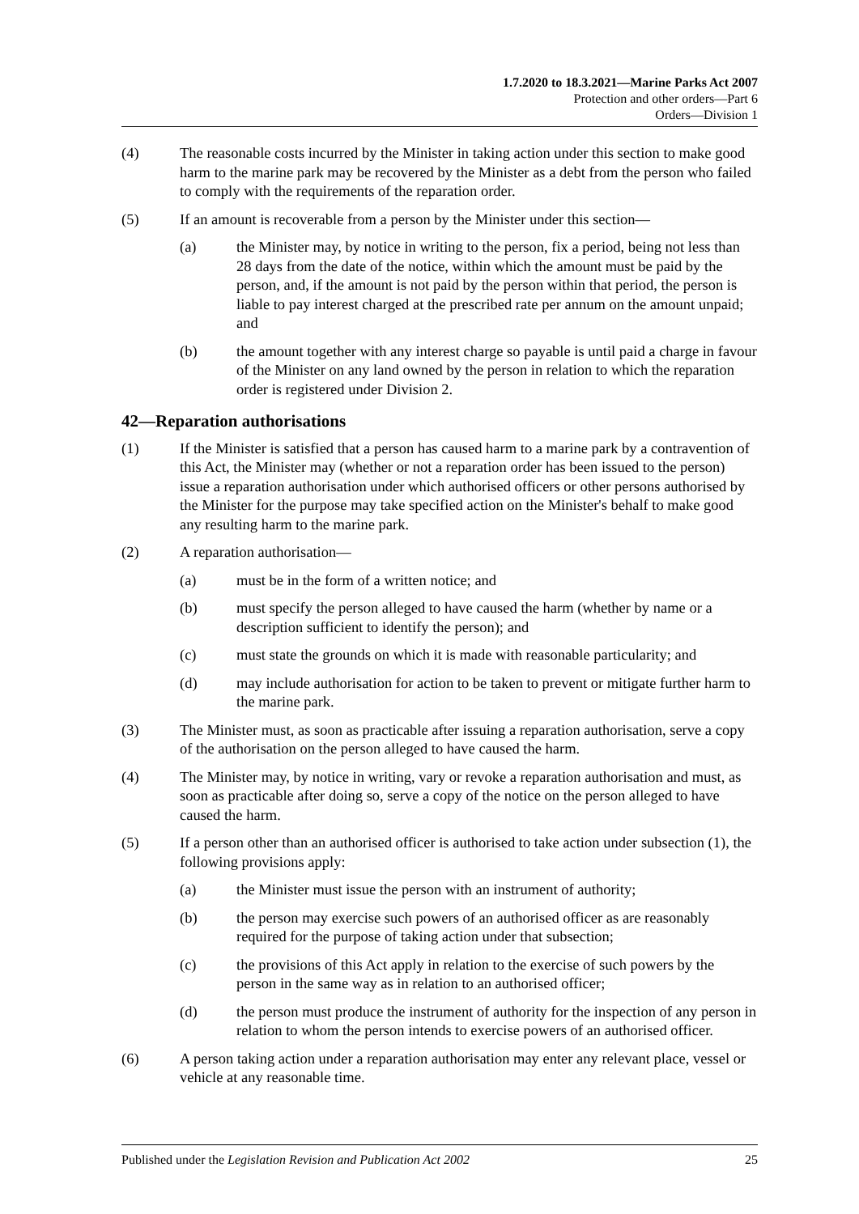1.7.2020 to 18.3.2021—Marine Parks Act 2007
Protection and other orders—Part 6
Orders—Division 1
(4) The reasonable costs incurred by the Minister in taking action under this section to make good harm to the marine park may be recovered by the Minister as a debt from the person who failed to comply with the requirements of the reparation order.
(5) If an amount is recoverable from a person by the Minister under this section—
(a) the Minister may, by notice in writing to the person, fix a period, being not less than 28 days from the date of the notice, within which the amount must be paid by the person, and, if the amount is not paid by the person within that period, the person is liable to pay interest charged at the prescribed rate per annum on the amount unpaid; and
(b) the amount together with any interest charge so payable is until paid a charge in favour of the Minister on any land owned by the person in relation to which the reparation order is registered under Division 2.
42—Reparation authorisations
(1) If the Minister is satisfied that a person has caused harm to a marine park by a contravention of this Act, the Minister may (whether or not a reparation order has been issued to the person) issue a reparation authorisation under which authorised officers or other persons authorised by the Minister for the purpose may take specified action on the Minister's behalf to make good any resulting harm to the marine park.
(2) A reparation authorisation—
(a) must be in the form of a written notice; and
(b) must specify the person alleged to have caused the harm (whether by name or a description sufficient to identify the person); and
(c) must state the grounds on which it is made with reasonable particularity; and
(d) may include authorisation for action to be taken to prevent or mitigate further harm to the marine park.
(3) The Minister must, as soon as practicable after issuing a reparation authorisation, serve a copy of the authorisation on the person alleged to have caused the harm.
(4) The Minister may, by notice in writing, vary or revoke a reparation authorisation and must, as soon as practicable after doing so, serve a copy of the notice on the person alleged to have caused the harm.
(5) If a person other than an authorised officer is authorised to take action under subsection (1), the following provisions apply:
(a) the Minister must issue the person with an instrument of authority;
(b) the person may exercise such powers of an authorised officer as are reasonably required for the purpose of taking action under that subsection;
(c) the provisions of this Act apply in relation to the exercise of such powers by the person in the same way as in relation to an authorised officer;
(d) the person must produce the instrument of authority for the inspection of any person in relation to whom the person intends to exercise powers of an authorised officer.
(6) A person taking action under a reparation authorisation may enter any relevant place, vessel or vehicle at any reasonable time.
Published under the Legislation Revision and Publication Act 2002 25